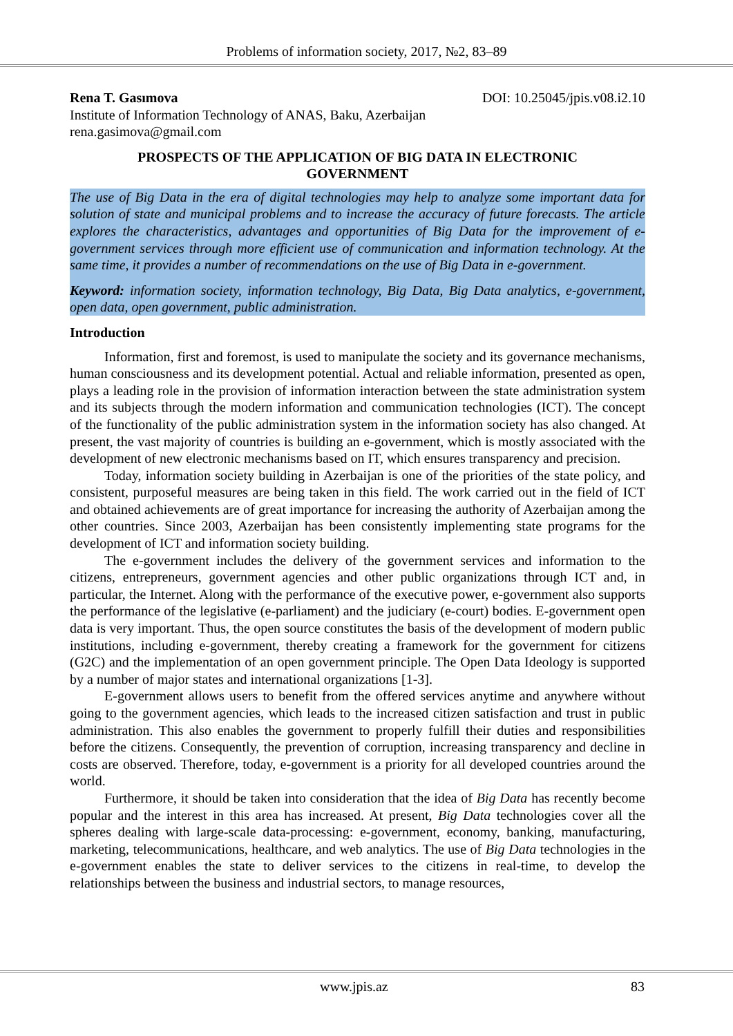Problems of information society, 2017, №2, 83–89
Rena T. Gasımova DOI: 10.25045/jpis.v08.i2.10
Institute of Information Technology of ANAS, Baku, Azerbaijan
rena.gasimova@gmail.com
PROSPECTS OF THE APPLICATION OF BIG DATA IN ELECTRONIC GOVERNMENT
The use of Big Data in the era of digital technologies may help to analyze some important data for solution of state and municipal problems and to increase the accuracy of future forecasts. The article explores the characteristics, advantages and opportunities of Big Data for the improvement of e-government services through more efficient use of communication and information technology. At the same time, it provides a number of recommendations on the use of Big Data in e-government.
Keyword: information society, information technology, Big Data, Big Data analytics, e-government, open data, open government, public administration.
Introduction
Information, first and foremost, is used to manipulate the society and its governance mechanisms, human consciousness and its development potential. Actual and reliable information, presented as open, plays a leading role in the provision of information interaction between the state administration system and its subjects through the modern information and communication technologies (ICT). The concept of the functionality of the public administration system in the information society has also changed. At present, the vast majority of countries is building an e-government, which is mostly associated with the development of new electronic mechanisms based on IT, which ensures transparency and precision.
Today, information society building in Azerbaijan is one of the priorities of the state policy, and consistent, purposeful measures are being taken in this field. The work carried out in the field of ICT and obtained achievements are of great importance for increasing the authority of Azerbaijan among the other countries. Since 2003, Azerbaijan has been consistently implementing state programs for the development of ICT and information society building.
The e-government includes the delivery of the government services and information to the citizens, entrepreneurs, government agencies and other public organizations through ICT and, in particular, the Internet. Along with the performance of the executive power, e-government also supports the performance of the legislative (e-parliament) and the judiciary (e-court) bodies. E-government open data is very important. Thus, the open source constitutes the basis of the development of modern public institutions, including e-government, thereby creating a framework for the government for citizens (G2C) and the implementation of an open government principle. The Open Data Ideology is supported by a number of major states and international organizations [1-3].
E-government allows users to benefit from the offered services anytime and anywhere without going to the government agencies, which leads to the increased citizen satisfaction and trust in public administration. This also enables the government to properly fulfill their duties and responsibilities before the citizens. Consequently, the prevention of corruption, increasing transparency and decline in costs are observed. Therefore, today, e-government is a priority for all developed countries around the world.
Furthermore, it should be taken into consideration that the idea of Big Data has recently become popular and the interest in this area has increased. At present, Big Data technologies cover all the spheres dealing with large-scale data-processing: e-government, economy, banking, manufacturing, marketing, telecommunications, healthcare, and web analytics. The use of Big Data technologies in the e-government enables the state to deliver services to the citizens in real-time, to develop the relationships between the business and industrial sectors, to manage resources,
www.jpis.az 83